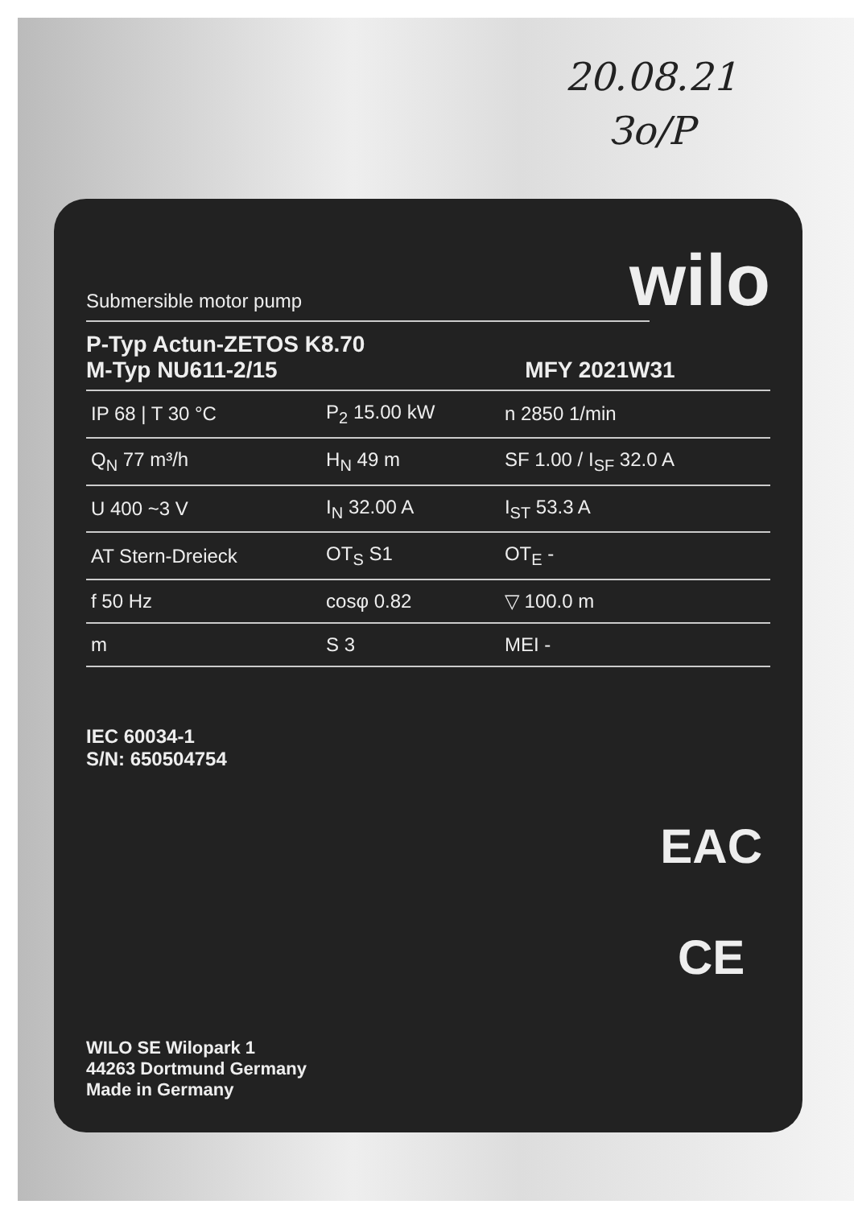20.08.21
Зо/Р
wilo
Submersible motor pump
P-Typ Actun-ZETOS K8.70
M-Typ NU611-2/15 MFY 2021W31
| IP 68 / T 30 °C | P<sub>2</sub> 15.00 kW | n 2850 1/min |
| Q<sub>N</sub> 77 m³/h | H<sub>N</sub> 49 m | SF 1.00 / I<sub>SF</sub> 32.0 A |
| U 400 ~3 V | I<sub>N</sub> 32.00 A | I<sub>ST</sub> 53.3 A |
| AT Stern-Dreieck | OT<sub>S</sub> S1 | OT<sub>E</sub> - |
| f 50 Hz | cosφ 0.82 | ▽ 100.0 m |
| m | S 3 | MEI - |
IEC 60034-1
S/N: 650504754
EAC
CE
WILO SE Wilopark 1
44263 Dortmund Germany
Made in Germany